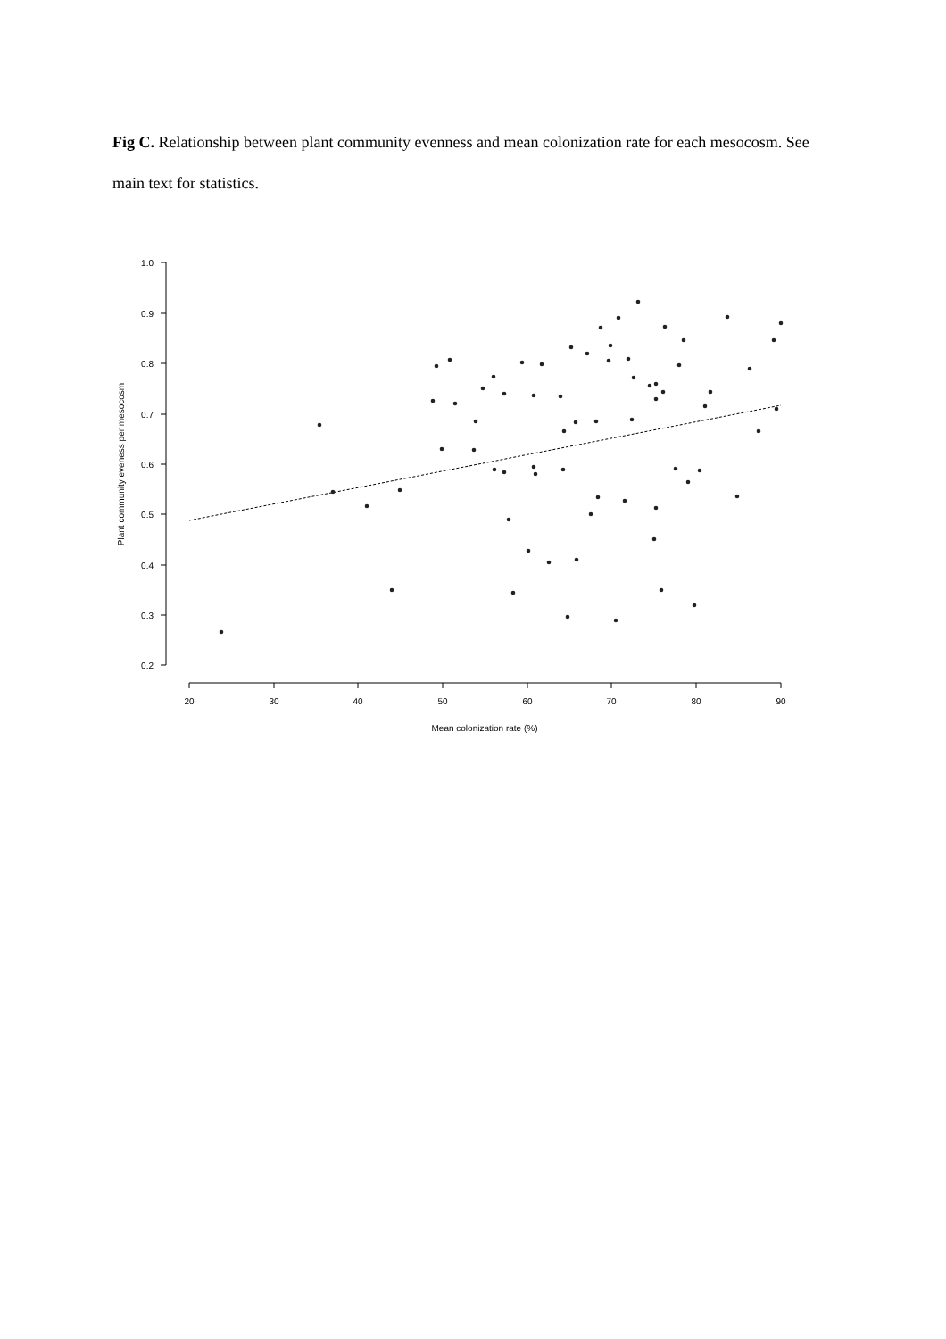Fig C. Relationship between plant community evenness and mean colonization rate for each mesocosm. See main text for statistics.
1.0
0.9
0.8
0.7
0.6
0.5
0.4
0.3
0.2
20
30
40
50
60
70
80
90
Mean colonization rate (%)
Plant community eveness per mesocosm